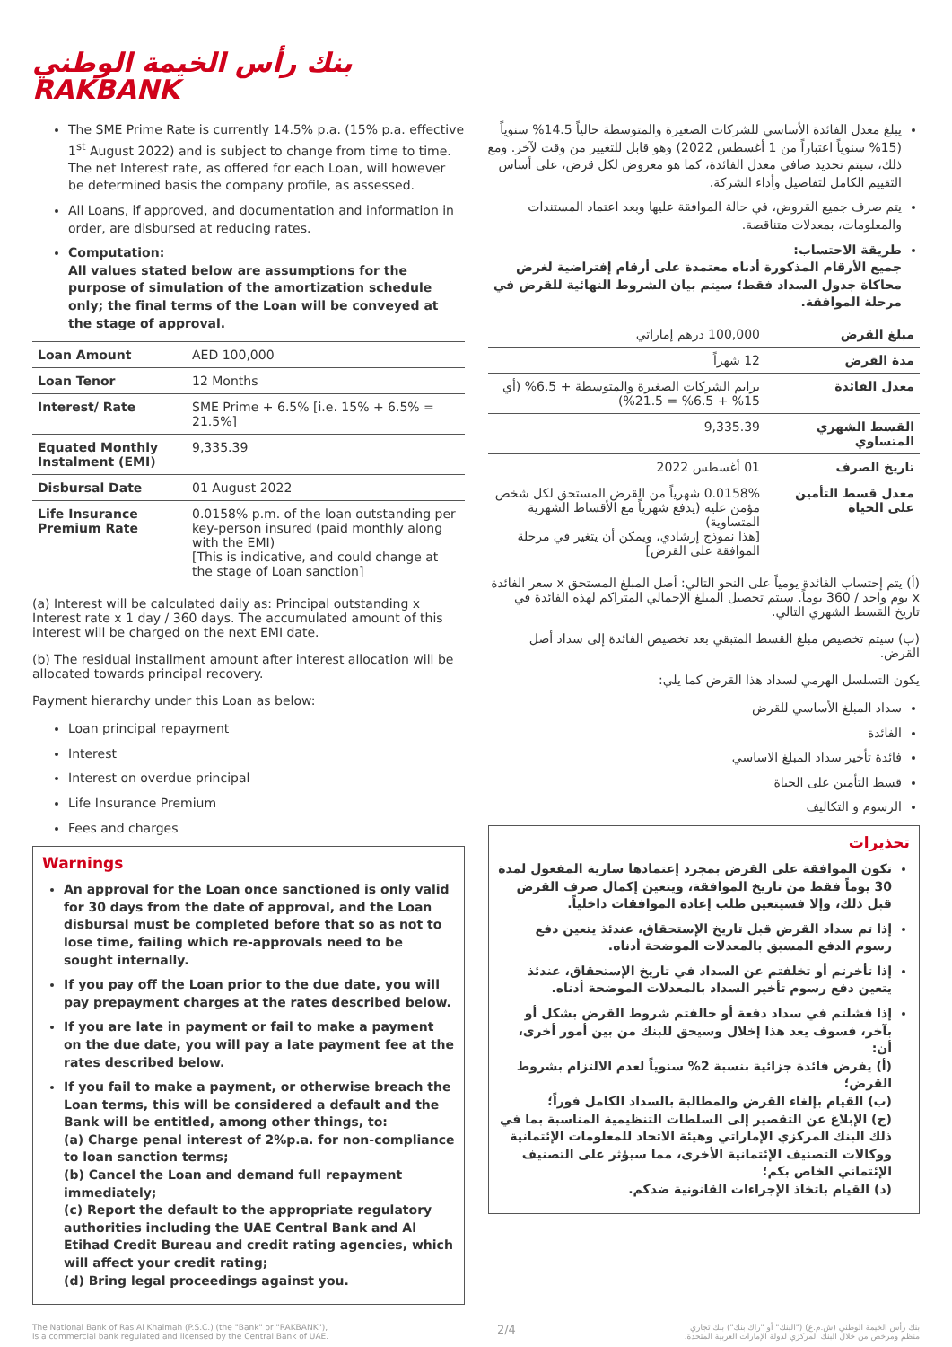بنك رأس الخيمة الوطني
RAKBANK
The SME Prime Rate is currently 14.5% p.a. (15% p.a. effective 1<sup>st</sup> August 2022) and is subject to change from time to time. The net Interest rate, as offered for each Loan, will however be determined basis the company profile, as assessed.
All Loans, if approved, and documentation and information in order, are disbursed at reducing rates.
Computation:
All values stated below are assumptions for the purpose of simulation of the amortization schedule only; the final terms of the Loan will be conveyed at the stage of approval.
| Loan Amount | AED 100,000 |
| Loan Tenor | 12 Months |
| Interest/ Rate | SME Prime + 6.5% [i.e. 15% + 6.5% = 21.5%] |
| Equated Monthly Instalment (EMI) | 9,335.39 |
| Disbursal Date | 01 August 2022 |
| Life Insurance Premium Rate | 0.0158% p.m. of the loan outstanding per key-person insured (paid monthly along with the EMI) [This is indicative, and could change at the stage of Loan sanction] |
(a) Interest will be calculated daily as: Principal outstanding x Interest rate x 1 day / 360 days. The accumulated amount of this interest will be charged on the next EMI date.
(b) The residual installment amount after interest allocation will be allocated towards principal recovery.
Payment hierarchy under this Loan as below:
Loan principal repayment
Interest
Interest on overdue principal
Life Insurance Premium
Fees and charges
Warnings
An approval for the Loan once sanctioned is only valid for 30 days from the date of approval, and the Loan disbursal must be completed before that so as not to lose time, failing which re-approvals need to be sought internally.
If you pay off the Loan prior to the due date, you will pay prepayment charges at the rates described below.
If you are late in payment or fail to make a payment on the due date, you will pay a late payment fee at the rates described below.
If you fail to make a payment, or otherwise breach the Loan terms, this will be considered a default and the Bank will be entitled, among other things, to:
(a) Charge penal interest of 2%p.a. for non-compliance to loan sanction terms;
(b) Cancel the Loan and demand full repayment immediately;
(c) Report the default to the appropriate regulatory authorities including the UAE Central Bank and Al Etihad Credit Bureau and credit rating agencies, which will affect your credit rating;
(d) Bring legal proceedings against you.
يبلغ معدل الفائدة الأساسي للشركات الصغيرة والمتوسطة حالياً 14.5% سنوياً (15% سنوياً اعتباراً من 1 أغسطس 2022) وهو قابل للتغيير من وقت لآخر. ومع ذلك، سيتم تحديد صافي معدل الفائدة، كما هو معروض لكل قرض، على أساس التقييم الكامل لتفاصيل وأداء الشركة.
يتم صرف جميع القروض، في حالة الموافقة عليها وبعد اعتماد المستندات والمعلومات، بمعدلات متناقصة.
طريقة الاحتساب:
جميع الأرقام المذكورة أدناه معتمدة على أرقام إفتراضية لغرض محاكاة جدول السداد فقط؛ سيتم بيان الشروط النهائية للقرض في مرحلة الموافقة.
| مبلغ القرض | 100,000 درهم إماراتي |
| مدة القرض | 12 شهراً |
| معدل الفائدة | برايم الشركات الصغيرة والمتوسطة + 6.5% (أي 15% + 6.5% = 21.5%) |
| القسط الشهري المتساوي | 9,335.39 |
| تاريخ الصرف | 01 أغسطس 2022 |
| معدل قسط التأمين على الحياة | 0.0158% شهرياً من القرض المستحق لكل شخص مؤمن عليه (يدفع شهرياً مع الأقساط الشهرية المتساوية) [هذا نموذج إرشادي، ويمكن أن يتغير في مرحلة الموافقة على القرض] |
(أ) يتم إحتساب الفائدة يومياً على النحو التالي: أصل المبلغ المستحق x سعر الفائدة x يوم واحد / 360 يوماً. سيتم تحصيل المبلغ الإجمالي المتراكم لهذه الفائدة في تاريخ القسط الشهري التالي.
(ب) سيتم تخصيص مبلغ القسط المتبقي بعد تخصيص الفائدة إلى سداد أصل القرض.
يكون التسلسل الهرمي لسداد هذا القرض كما يلي:
سداد المبلغ الأساسي للقرض
الفائدة
فائدة تأخير سداد المبلغ الاساسي
قسط التأمين على الحياة
الرسوم و التكاليف
تحذيرات
تكون الموافقة على القرض بمجرد إعتمادها سارية المفعول لمدة 30 يوماً فقط من تاريخ الموافقة، ويتعين إكمال صرف القرض قبل ذلك، وإلا فسيتعين طلب إعادة الموافقات داخلياً.
إذا تم سداد القرض قبل تاريخ الإستحقاق، عندئذ يتعين دفع رسوم الدفع المسبق بالمعدلات الموضحة أدناه.
إذا تأخرتم أو تخلفتم عن السداد في تاريخ الإستحقاق، عندئذ يتعين دفع رسوم تأخير السداد بالمعدلات الموضحة أدناه.
إذا فشلتم في سداد دفعة أو خالفتم شروط القرض بشكل أو بآخر، فسوف يعد هذا إخلال وسيحق للبنك من بين أمور أخرى، أن:
(أ) يفرض فائدة جزائية بنسبة 2% سنوياً لعدم الالتزام بشروط القرض؛
(ب) القيام بإلغاء القرض والمطالبة بالسداد الكامل فوراً؛
(ج) الإبلاغ عن التقصير إلى السلطات التنظيمية المناسبة بما في ذلك البنك المركزي الإماراتي وهيئة الاتحاد للمعلومات الإئتمانية ووكالات التصنيف الإئتمانية الأخرى، مما سيؤثر على التصنيف الإئتماني الخاص بكم؛
(د) القيام باتخاذ الإجراءات القانونية ضدكم.
The National Bank of Ras Al Khaimah (P.S.C.) (the "Bank" or "RAKBANK"),
is a commercial bank regulated and licensed by the Central Bank of UAE.
2/4
بنك رأس الخيمة الوطني (ش.م.ع) ("البنك" أو "راك بنك") بنك تجاري
منظم ومرخص من خلال البنك المركزي لدولة الإمارات العربية المتحدة.